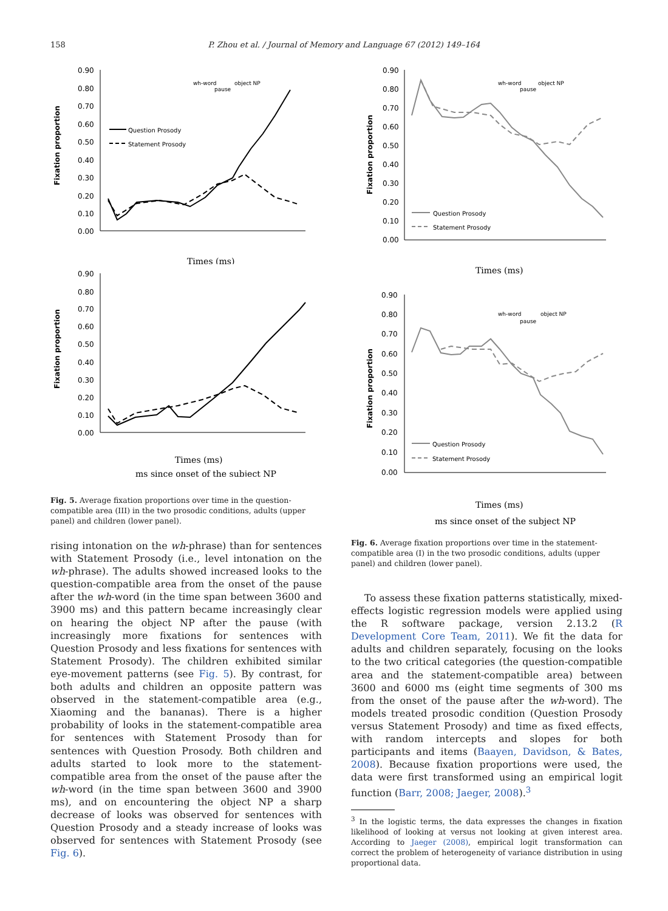158
P. Zhou et al. / Journal of Memory and Language 67 (2012) 149–164
Fixation proportion
0.90
0.80
0.70
0.60
0.50
0.40
0.30
0.20
0.10
0.00
wh-word
pause
object NP
Question Prosody
Statement Prosody
Times (ms)
Fixation proportion
0.90
0.80
0.70
0.60
0.50
0.40
0.30
0.20
0.10
0.00
Times (ms)
ms since onset of the subject NP
Fig. 5. Average fixation proportions over time in the question-compatible area (III) in the two prosodic conditions, adults (upper panel) and children (lower panel).
rising intonation on the wh-phrase) than for sentences with Statement Prosody (i.e., level intonation on the wh-phrase). The adults showed increased looks to the question-compatible area from the onset of the pause after the wh-word (in the time span between 3600 and 3900 ms) and this pattern became increasingly clear on hearing the object NP after the pause (with increasingly more fixations for sentences with Question Prosody and less fixations for sentences with Statement Prosody). The children exhibited similar eye-movement patterns (see Fig. 5). By contrast, for both adults and children an opposite pattern was observed in the statement-compatible area (e.g., Xiaoming and the bananas). There is a higher probability of looks in the statement-compatible area for sentences with Statement Prosody than for sentences with Question Prosody. Both children and adults started to look more to the statement-compatible area from the onset of the pause after the wh-word (in the time span between 3600 and 3900 ms), and on encountering the object NP a sharp decrease of looks was observed for sentences with Question Prosody and a steady increase of looks was observed for sentences with Statement Prosody (see Fig. 6).
Fixation proportion
0.90
0.80
0.70
0.60
0.50
0.40
0.30
0.20
0.10
0.00
wh-word
pause
object NP
Question Prosody
Statement Prosody
Times (ms)
Fixation proportion
0.90
0.80
0.70
0.60
0.50
0.40
0.30
0.20
0.10
0.00
wh-word
pause
object NP
Question Prosody
Statement Prosody
Times (ms)
ms since onset of the subject NP
Fig. 6. Average fixation proportions over time in the statement-compatible area (I) in the two prosodic conditions, adults (upper panel) and children (lower panel).
To assess these fixation patterns statistically, mixed-effects logistic regression models were applied using the R software package, version 2.13.2 (R Development Core Team, 2011). We fit the data for adults and children separately, focusing on the looks to the two critical categories (the question-compatible area and the statement-compatible area) between 3600 and 6000 ms (eight time segments of 300 ms from the onset of the pause after the wh-word). The models treated prosodic condition (Question Prosody versus Statement Prosody) and time as fixed effects, with random intercepts and slopes for both participants and items (Baayen, Davidson, & Bates, 2008). Because fixation proportions were used, the data were first transformed using an empirical logit function (Barr, 2008; Jaeger, 2008).<sup>3</sup>
<sup>3</sup> In the logistic terms, the data expresses the changes in fixation likelihood of looking at versus not looking at given interest area. According to Jaeger (2008), empirical logit transformation can correct the problem of heterogeneity of variance distribution in using proportional data.